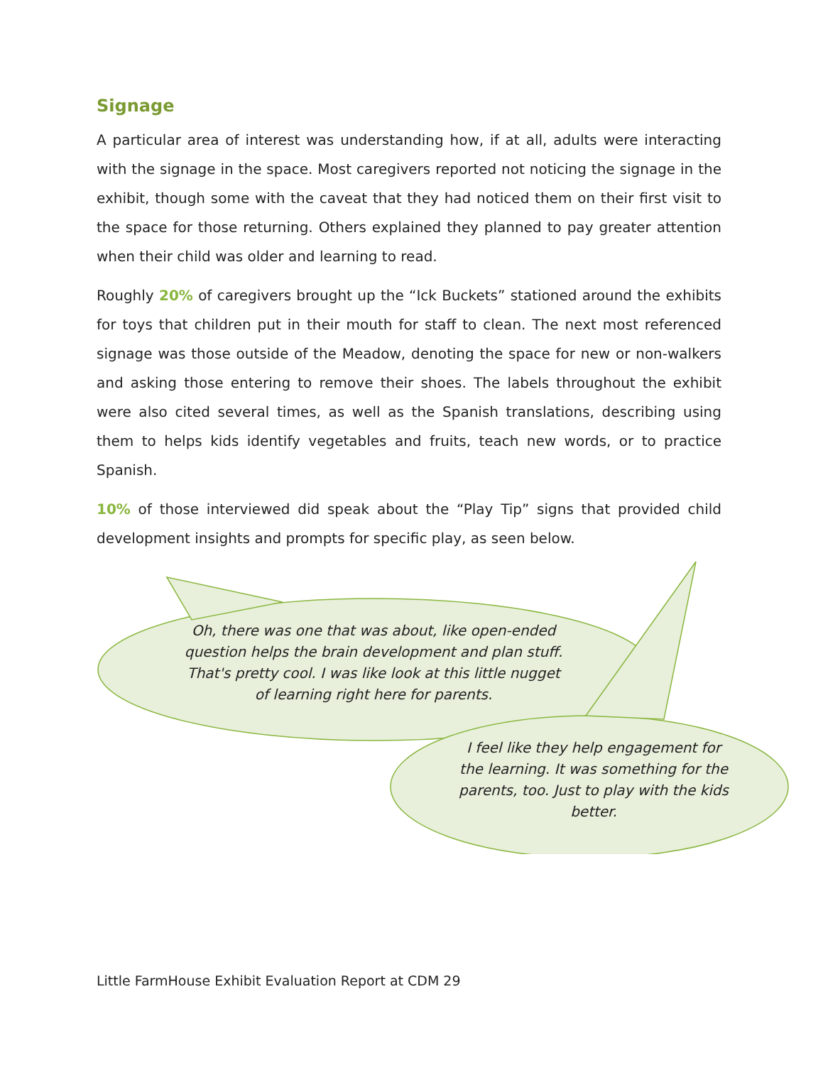Signage
A particular area of interest was understanding how, if at all, adults were interacting with the signage in the space. Most caregivers reported not noticing the signage in the exhibit, though some with the caveat that they had noticed them on their first visit to the space for those returning. Others explained they planned to pay greater attention when their child was older and learning to read.
Roughly 20% of caregivers brought up the “Ick Buckets” stationed around the exhibits for toys that children put in their mouth for staff to clean. The next most referenced signage was those outside of the Meadow, denoting the space for new or non-walkers and asking those entering to remove their shoes. The labels throughout the exhibit were also cited several times, as well as the Spanish translations, describing using them to helps kids identify vegetables and fruits, teach new words, or to practice Spanish.
10% of those interviewed did speak about the “Play Tip” signs that provided child development insights and prompts for specific play, as seen below.
Oh, there was one that was about, like open-ended question helps the brain development and plan stuff. That's pretty cool. I was like look at this little nugget of learning right here for parents.
I feel like they help engagement for the learning. It was something for the parents, too. Just to play with the kids better.
Little FarmHouse Exhibit Evaluation Report at CDM 29